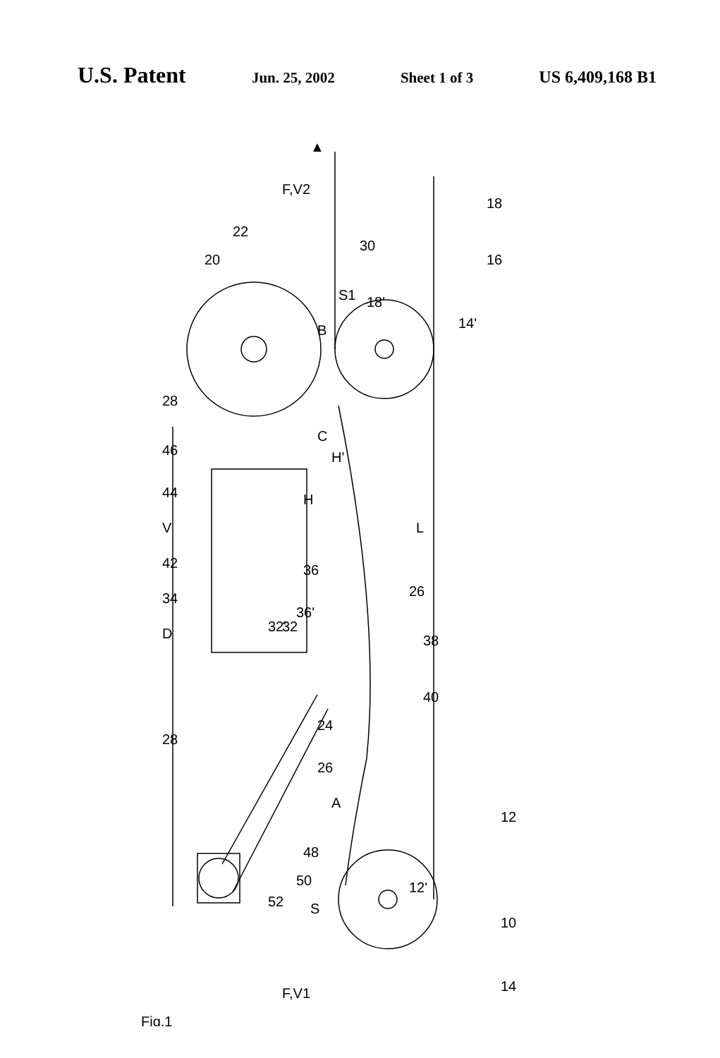U.S. Patent Jun. 25, 2002 Sheet 1 of 3 US 6,409,168 B1
▲
Fig.1
20
22
18
16
30
S1
F,V2
B
18'
14'
L
28
46
44
V
42
34
D
28
C
H'
H
36
32'
32
36'
26
38
40
24
26
A
48
50
52
S
12'
12
10
F,V1
14